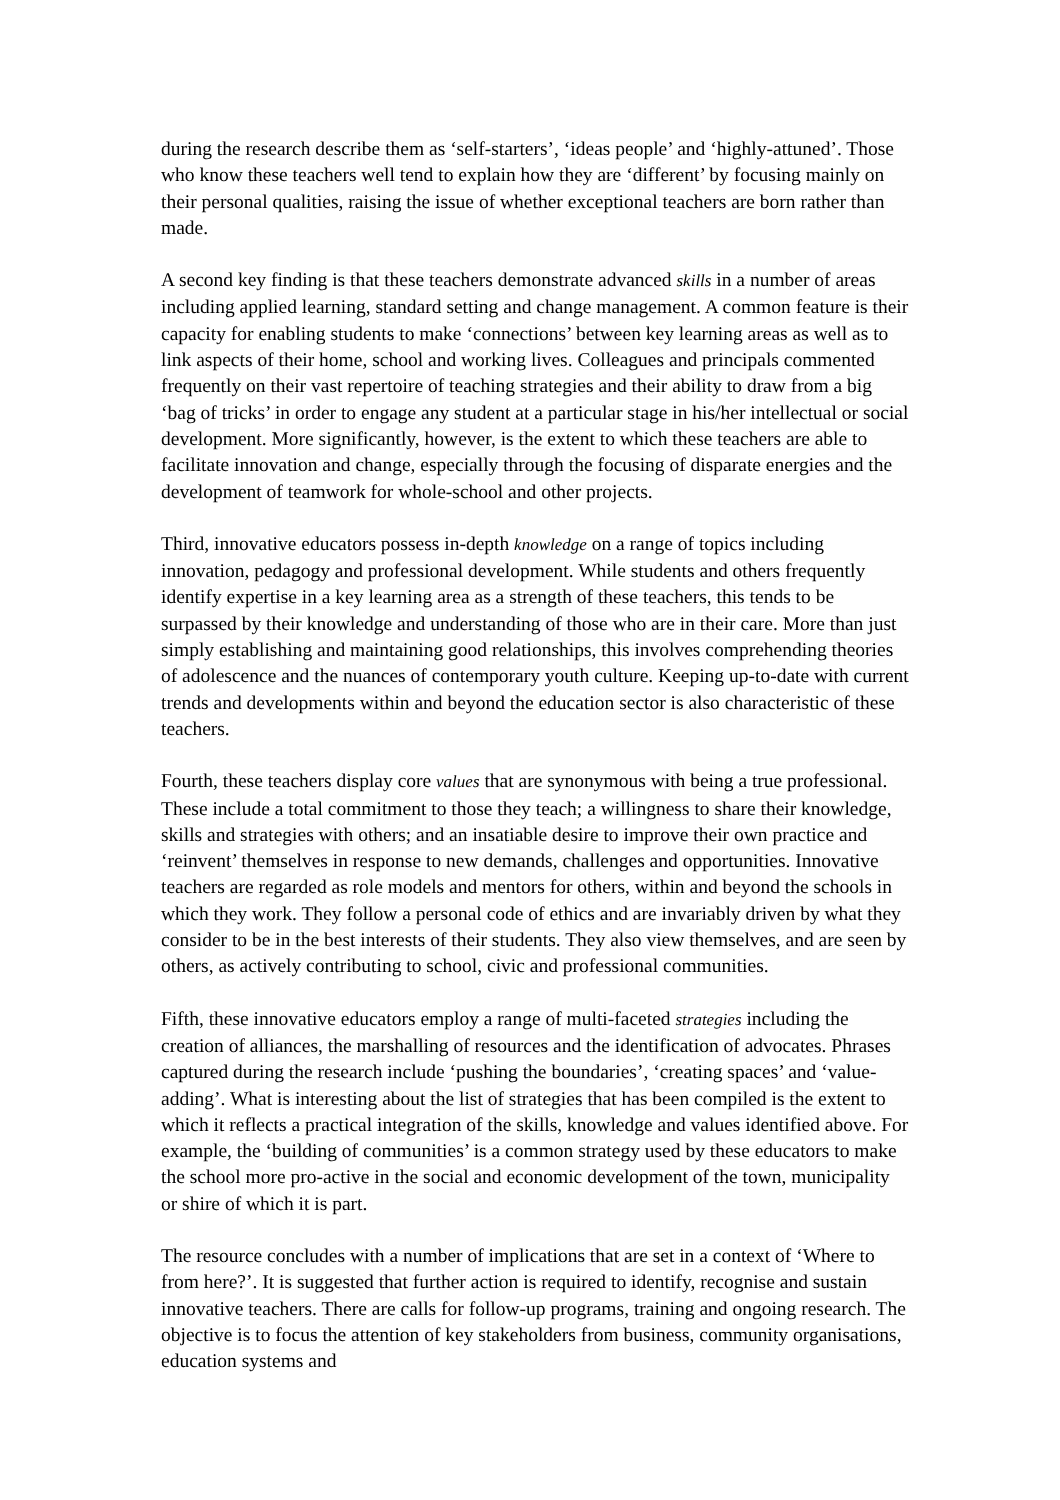during the research describe them as ‘self-starters’, ‘ideas people’ and ‘highly-attuned’. Those who know these teachers well tend to explain how they are ‘different’ by focusing mainly on their personal qualities, raising the issue of whether exceptional teachers are born rather than made.
A second key finding is that these teachers demonstrate advanced skills in a number of areas including applied learning, standard setting and change management. A common feature is their capacity for enabling students to make ‘connections’ between key learning areas as well as to link aspects of their home, school and working lives. Colleagues and principals commented frequently on their vast repertoire of teaching strategies and their ability to draw from a big ‘bag of tricks’ in order to engage any student at a particular stage in his/her intellectual or social development. More significantly, however, is the extent to which these teachers are able to facilitate innovation and change, especially through the focusing of disparate energies and the development of teamwork for whole-school and other projects.
Third, innovative educators possess in-depth knowledge on a range of topics including innovation, pedagogy and professional development. While students and others frequently identify expertise in a key learning area as a strength of these teachers, this tends to be surpassed by their knowledge and understanding of those who are in their care. More than just simply establishing and maintaining good relationships, this involves comprehending theories of adolescence and the nuances of contemporary youth culture. Keeping up-to-date with current trends and developments within and beyond the education sector is also characteristic of these teachers.
Fourth, these teachers display core values that are synonymous with being a true professional. These include a total commitment to those they teach; a willingness to share their knowledge, skills and strategies with others; and an insatiable desire to improve their own practice and ‘reinvent’ themselves in response to new demands, challenges and opportunities. Innovative teachers are regarded as role models and mentors for others, within and beyond the schools in which they work. They follow a personal code of ethics and are invariably driven by what they consider to be in the best interests of their students. They also view themselves, and are seen by others, as actively contributing to school, civic and professional communities.
Fifth, these innovative educators employ a range of multi-faceted strategies including the creation of alliances, the marshalling of resources and the identification of advocates. Phrases captured during the research include ‘pushing the boundaries’, ‘creating spaces’ and ‘value-adding’. What is interesting about the list of strategies that has been compiled is the extent to which it reflects a practical integration of the skills, knowledge and values identified above. For example, the ‘building of communities’ is a common strategy used by these educators to make the school more pro-active in the social and economic development of the town, municipality or shire of which it is part.
The resource concludes with a number of implications that are set in a context of ‘Where to from here?’. It is suggested that further action is required to identify, recognise and sustain innovative teachers. There are calls for follow-up programs, training and ongoing research. The objective is to focus the attention of key stakeholders from business, community organisations, education systems and